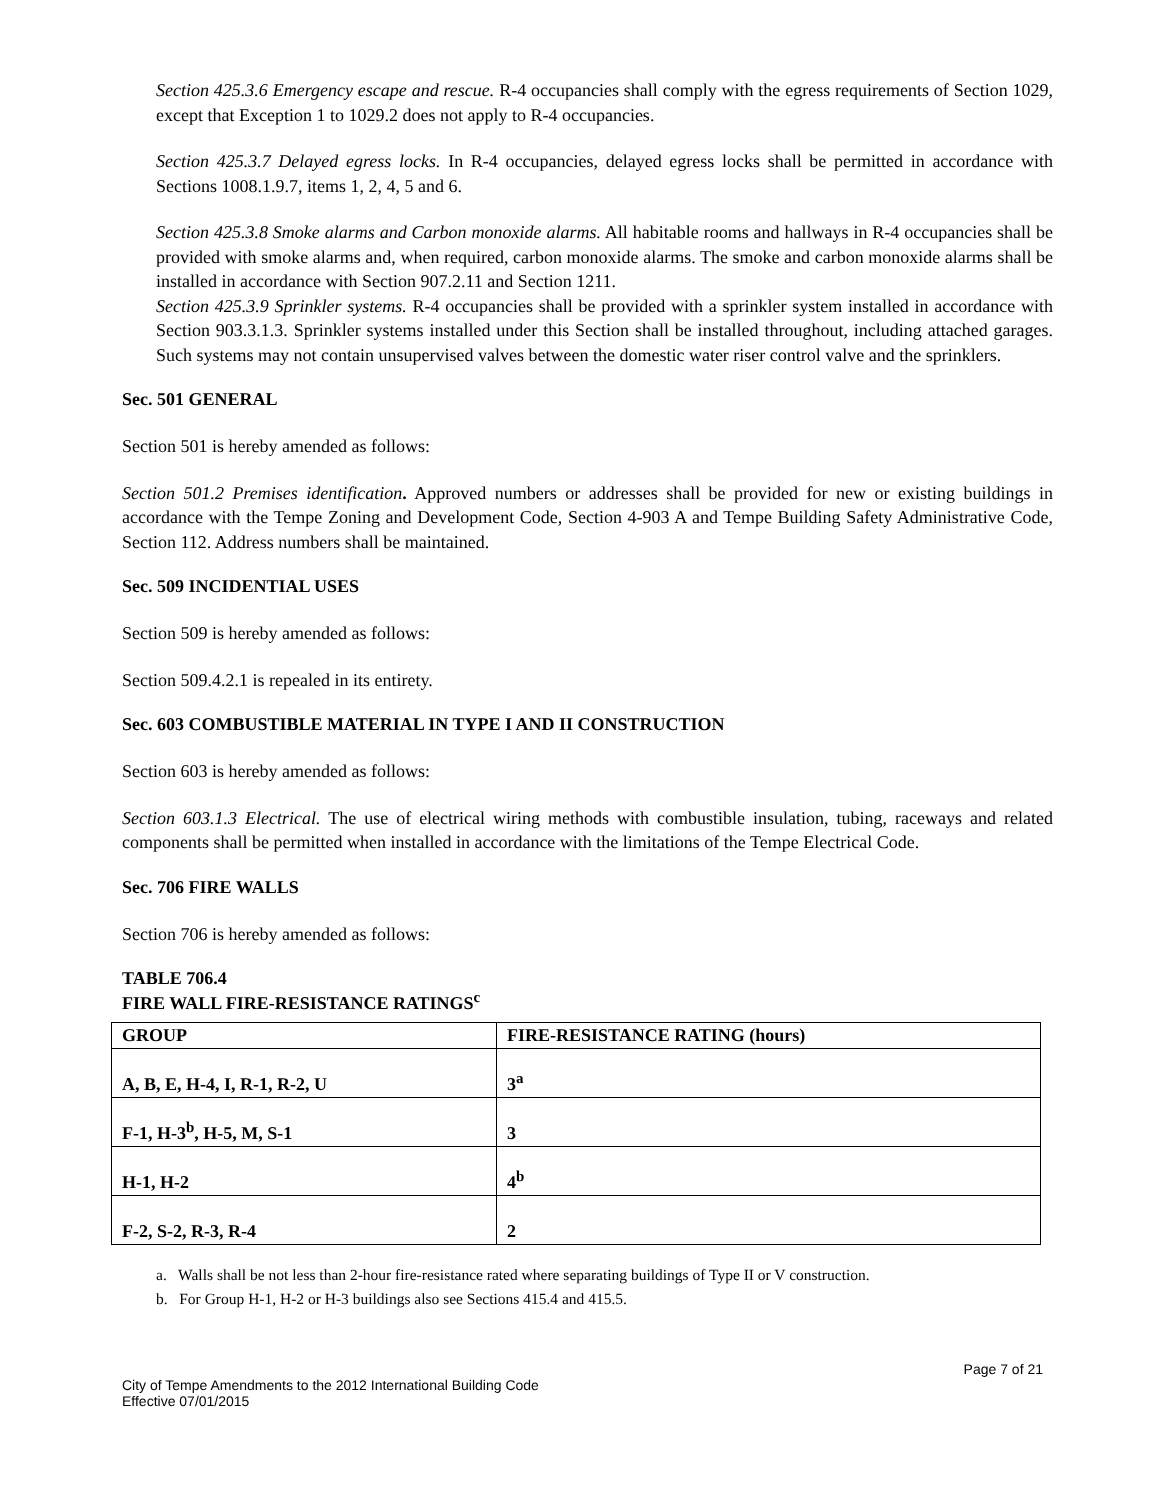Section 425.3.6 Emergency escape and rescue. R-4 occupancies shall comply with the egress requirements of Section 1029, except that Exception 1 to 1029.2 does not apply to R-4 occupancies.
Section 425.3.7 Delayed egress locks. In R-4 occupancies, delayed egress locks shall be permitted in accordance with Sections 1008.1.9.7, items 1, 2, 4, 5 and 6.
Section 425.3.8 Smoke alarms and Carbon monoxide alarms. All habitable rooms and hallways in R-4 occupancies shall be provided with smoke alarms and, when required, carbon monoxide alarms. The smoke and carbon monoxide alarms shall be installed in accordance with Section 907.2.11 and Section 1211.
Section 425.3.9 Sprinkler systems. R-4 occupancies shall be provided with a sprinkler system installed in accordance with Section 903.3.1.3. Sprinkler systems installed under this Section shall be installed throughout, including attached garages. Such systems may not contain unsupervised valves between the domestic water riser control valve and the sprinklers.
Sec. 501 GENERAL
Section 501 is hereby amended as follows:
Section 501.2 Premises identification. Approved numbers or addresses shall be provided for new or existing buildings in accordance with the Tempe Zoning and Development Code, Section 4-903 A and Tempe Building Safety Administrative Code, Section 112. Address numbers shall be maintained.
Sec. 509 INCIDENTIAL USES
Section 509 is hereby amended as follows:
Section 509.4.2.1 is repealed in its entirety.
Sec. 603 COMBUSTIBLE MATERIAL IN TYPE I AND II CONSTRUCTION
Section 603 is hereby amended as follows:
Section 603.1.3 Electrical. The use of electrical wiring methods with combustible insulation, tubing, raceways and related components shall be permitted when installed in accordance with the limitations of the Tempe Electrical Code.
Sec. 706 FIRE WALLS
Section 706 is hereby amended as follows:
TABLE 706.4
FIRE WALL FIRE-RESISTANCE RATINGS<sup>c</sup>
| GROUP | FIRE-RESISTANCE RATING (hours) |
| --- | --- |
| A, B, E, H-4, I, R-1, R-2, U | 3<sup>a</sup> |
| F-1, H-3<sup>b</sup>, H-5, M, S-1 | 3 |
| H-1, H-2 | 4<sup>b</sup> |
| F-2, S-2, R-3, R-4 | 2 |
a. Walls shall be not less than 2-hour fire-resistance rated where separating buildings of Type II or V construction.
b. For Group H-1, H-2 or H-3 buildings also see Sections 415.4 and 415.5.
Page 7 of 21
City of Tempe Amendments to the 2012 International Building Code
Effective 07/01/2015